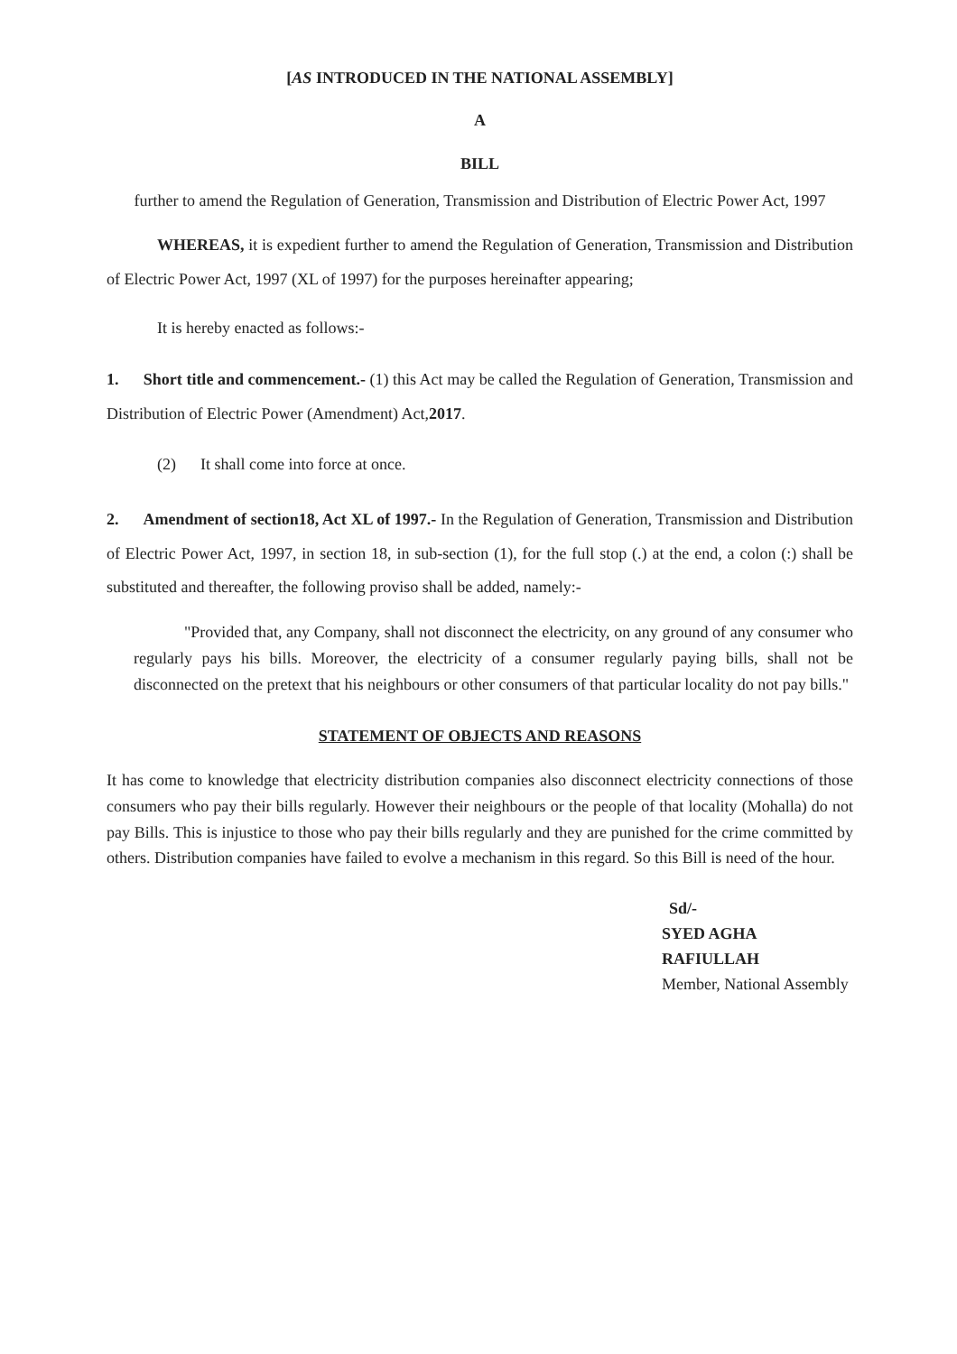[AS INTRODUCED IN THE NATIONAL ASSEMBLY]
A
BILL
further to amend the Regulation of Generation, Transmission and Distribution of Electric Power Act, 1997
WHEREAS, it is expedient further to amend the Regulation of Generation, Transmission and Distribution of Electric Power Act, 1997 (XL of 1997) for the purposes hereinafter appearing;
It is hereby enacted as follows:-
1. Short title and commencement.- (1) this Act may be called the Regulation of Generation, Transmission and Distribution of Electric Power (Amendment) Act,2017.
(2) It shall come into force at once.
2. Amendment of section18, Act XL of 1997.- In the Regulation of Generation, Transmission and Distribution of Electric Power Act, 1997, in section 18, in sub-section (1), for the full stop (.) at the end, a colon (:) shall be substituted and thereafter, the following proviso shall be added, namely:-
"Provided that, any Company, shall not disconnect the electricity, on any ground of any consumer who regularly pays his bills. Moreover, the electricity of a consumer regularly paying bills, shall not be disconnected on the pretext that his neighbours or other consumers of that particular locality do not pay bills."
STATEMENT OF OBJECTS AND REASONS
It has come to knowledge that electricity distribution companies also disconnect electricity connections of those consumers who pay their bills regularly. However their neighbours or the people of that locality (Mohalla) do not pay Bills. This is injustice to those who pay their bills regularly and they are punished for the crime committed by others. Distribution companies have failed to evolve a mechanism in this regard. So this Bill is need of the hour.
Sd/-
SYED AGHA RAFIULLAH
Member, National Assembly